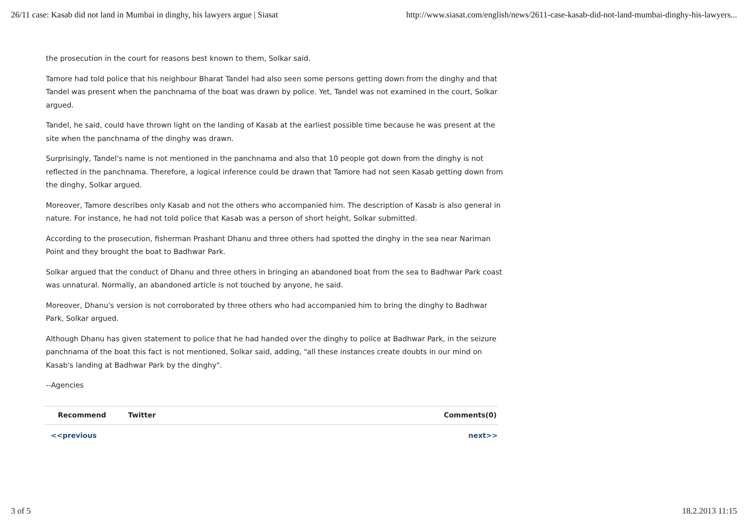26/11 case: Kasab did not land in Mumbai in dinghy, his lawyers argue | Siasat http://www.siasat.com/english/news/2611-case-kasab-did-not-land-mumbai-dinghy-his-lawyers...
the prosecution in the court for reasons best known to them, Solkar said.
Tamore had told police that his neighbour Bharat Tandel had also seen some persons getting down from the dinghy and that Tandel was present when the panchnama of the boat was drawn by police. Yet, Tandel was not examined in the court, Solkar argued.
Tandel, he said, could have thrown light on the landing of Kasab at the earliest possible time because he was present at the site when the panchnama of the dinghy was drawn.
Surprisingly, Tandel's name is not mentioned in the panchnama and also that 10 people got down from the dinghy is not reflected in the panchnama. Therefore, a logical inference could be drawn that Tamore had not seen Kasab getting down from the dinghy, Solkar argued.
Moreover, Tamore describes only Kasab and not the others who accompanied him. The description of Kasab is also general in nature. For instance, he had not told police that Kasab was a person of short height, Solkar submitted.
According to the prosecution, fisherman Prashant Dhanu and three others had spotted the dinghy in the sea near Nariman Point and they brought the boat to Badhwar Park.
Solkar argued that the conduct of Dhanu and three others in bringing an abandoned boat from the sea to Badhwar Park coast was unnatural. Normally, an abandoned article is not touched by anyone, he said.
Moreover, Dhanu's version is not corroborated by three others who had accompanied him to bring the dinghy to Badhwar Park, Solkar argued.
Although Dhanu has given statement to police that he had handed over the dinghy to police at Badhwar Park, in the seizure panchnama of the boat this fact is not mentioned, Solkar said, adding, "all these instances create doubts in our mind on Kasab's landing at Badhwar Park by the dinghy".
--Agencies
Recommend Twitter Comments(0)
<<previous next>>
3 of 5 18.2.2013 11:15